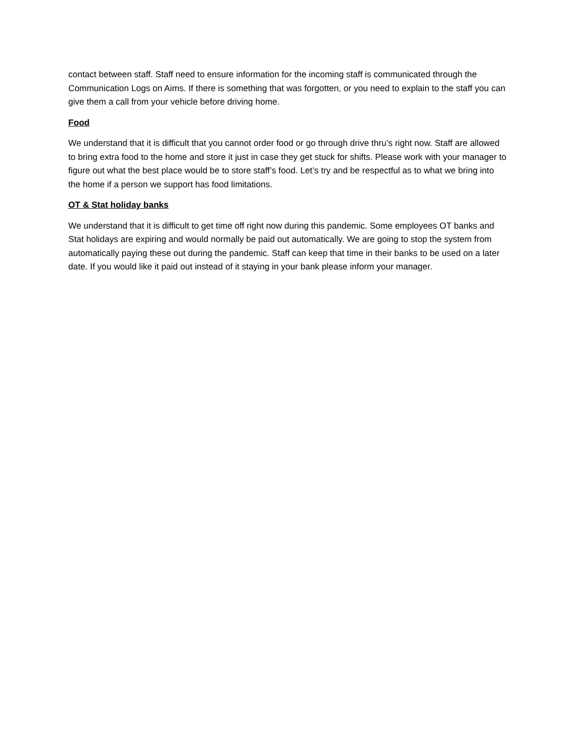contact between staff. Staff need to ensure information for the incoming staff is communicated through the Communication Logs on Aims. If there is something that was forgotten, or you need to explain to the staff you can give them a call from your vehicle before driving home.
Food
We understand that it is difficult that you cannot order food or go through drive thru’s right now. Staff are allowed to bring extra food to the home and store it just in case they get stuck for shifts. Please work with your manager to figure out what the best place would be to store staff’s food. Let’s try and be respectful as to what we bring into the home if a person we support has food limitations.
OT & Stat holiday banks
We understand that it is difficult to get time off right now during this pandemic. Some employees OT banks and Stat holidays are expiring and would normally be paid out automatically. We are going to stop the system from automatically paying these out during the pandemic. Staff can keep that time in their banks to be used on a later date. If you would like it paid out instead of it staying in your bank please inform your manager.